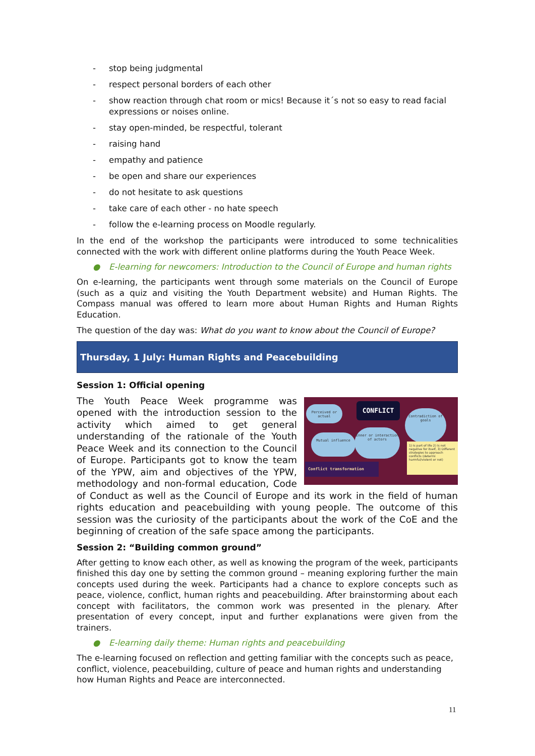- stop being judgmental
- respect personal borders of each other
- show reaction through chat room or mics! Because it´s not so easy to read facial expressions or noises online.
- stay open-minded, be respectful, tolerant
- raising hand
- empathy and patience
- be open and share our experiences
- do not hesitate to ask questions
- take care of each other - no hate speech
- follow the e-learning process on Moodle regularly.
In the end of the workshop the participants were introduced to some technicalities connected with the work with different online platforms during the Youth Peace Week.
● E-learning for newcomers: Introduction to the Council of Europe and human rights
On e-learning, the participants went through some materials on the Council of Europe (such as a quiz and visiting the Youth Department website) and Human Rights. The Compass manual was offered to learn more about Human Rights and Human Rights Education.
The question of the day was: What do you want to know about the Council of Europe?
Thursday, 1 July: Human Rights and Peacebuilding
Session 1: Official opening
Perceived or actual
CONFLICT
Contradiction of goals
Inner or interaction of actors
Mutual influence
1) Is part of life 2) Is not negative for itself, 3) Different strategies to approach conflicts (determi harmful/violent or not)
Conflict transformation
The Youth Peace Week programme was opened with the introduction session to the activity which aimed to get general understanding of the rationale of the Youth Peace Week and its connection to the Council of Europe. Participants got to know the team of the YPW, aim and objectives of the YPW, methodology and non-formal education, Code of Conduct as well as the Council of Europe and its work in the field of human rights education and peacebuilding with young people. The outcome of this session was the curiosity of the participants about the work of the CoE and the beginning of creation of the safe space among the participants.
Session 2: “Building common ground”
After getting to know each other, as well as knowing the program of the week, participants finished this day one by setting the common ground – meaning exploring further the main concepts used during the week. Participants had a chance to explore concepts such as peace, violence, conflict, human rights and peacebuilding. After brainstorming about each concept with facilitators, the common work was presented in the plenary. After presentation of every concept, input and further explanations were given from the trainers.
● E-learning daily theme: Human rights and peacebuilding
The e-learning focused on reflection and getting familiar with the concepts such as peace, conflict, violence, peacebuilding, culture of peace and human rights and understanding how Human Rights and Peace are interconnected.
11